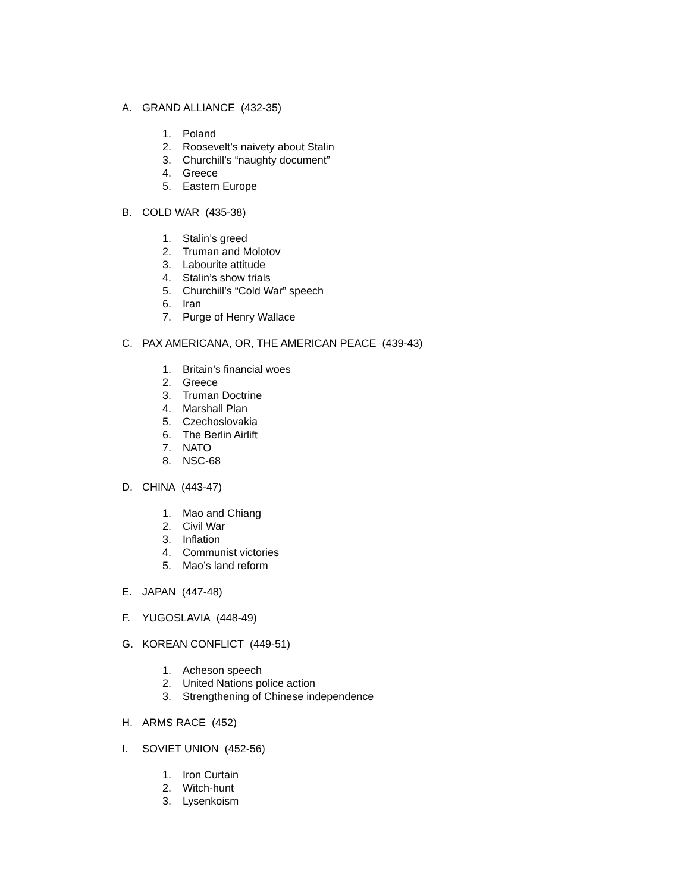A. GRAND ALLIANCE (432-35)
1. Poland
2. Roosevelt’s naivety about Stalin
3. Churchill’s “naughty document”
4. Greece
5. Eastern Europe
B. COLD WAR (435-38)
1. Stalin’s greed
2. Truman and Molotov
3. Labourite attitude
4. Stalin’s show trials
5. Churchill’s “Cold War” speech
6. Iran
7. Purge of Henry Wallace
C. PAX AMERICANA, OR, THE AMERICAN PEACE (439-43)
1. Britain’s financial woes
2. Greece
3. Truman Doctrine
4. Marshall Plan
5. Czechoslovakia
6. The Berlin Airlift
7. NATO
8. NSC-68
D. CHINA (443-47)
1. Mao and Chiang
2. Civil War
3. Inflation
4. Communist victories
5. Mao’s land reform
E. JAPAN (447-48)
F. YUGOSLAVIA (448-49)
G. KOREAN CONFLICT (449-51)
1. Acheson speech
2. United Nations police action
3. Strengthening of Chinese independence
H. ARMS RACE (452)
I. SOVIET UNION (452-56)
1. Iron Curtain
2. Witch-hunt
3. Lysenkoism